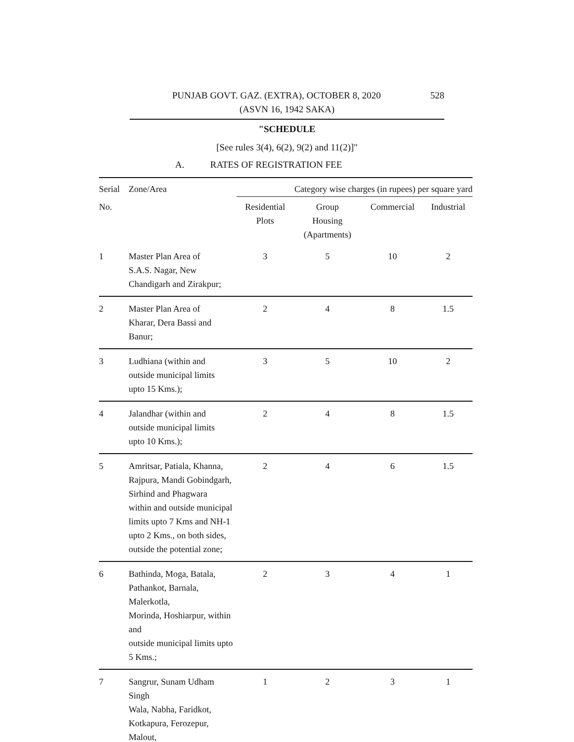PUNJAB GOVT. GAZ. (EXTRA), OCTOBER 8, 2020 528
(ASVN 16, 1942 SAKA)
"SCHEDULE
[See rules 3(4), 6(2), 9(2) and 11(2)]"
A. RATES OF REGISTRATION FEE
| Serial | Zone/Area | Category wise charges (in rupees) per square yard | | | |
| --- | --- | --- | --- | --- | --- |
| No. | | Residential Plots | Group Housing (Apartments) | Commercial | Industrial |
| 1 | Master Plan Area of S.A.S. Nagar, New Chandigarh and Zirakpur; | 3 | 5 | 10 | 2 |
| 2 | Master Plan Area of Kharar, Dera Bassi and Banur; | 2 | 4 | 8 | 1.5 |
| 3 | Ludhiana (within and outside municipal limits upto 15 Kms.); | 3 | 5 | 10 | 2 |
| 4 | Jalandhar (within and outside municipal limits upto 10 Kms.); | 2 | 4 | 8 | 1.5 |
| 5 | Amritsar, Patiala, Khanna, Rajpura, Mandi Gobindgarh, Sirhind and Phagwara within and outside municipal limits upto 7 Kms and NH-1 upto 2 Kms., on both sides, outside the potential zone; | 2 | 4 | 6 | 1.5 |
| 6 | Bathinda, Moga, Batala, Pathankot, Barnala, Malerkotla, Morinda, Hoshiarpur, within and outside municipal limits upto 5 Kms.; | 2 | 3 | 4 | 1 |
| 7 | Sangrur, Sunam Udham Singh Wala, Nabha, Faridkot, Kotkapura, Ferozepur, Malout, | 1 | 2 | 3 | 1 |